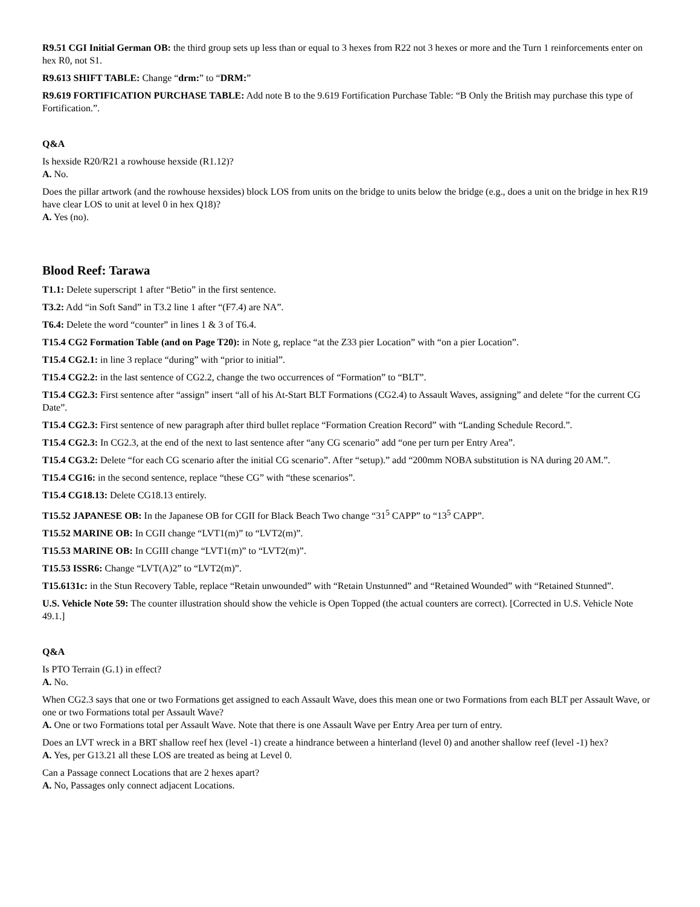R9.51 CGI Initial German OB: the third group sets up less than or equal to 3 hexes from R22 not 3 hexes or more and the Turn 1 reinforcements enter on hex R0, not S1.
R9.613 SHIFT TABLE: Change “drm:” to “DRM:”
R9.619 FORTIFICATION PURCHASE TABLE: Add note B to the 9.619 Fortification Purchase Table: “B Only the British may purchase this type of Fortification.”.
Q&A
Is hexside R20/R21 a rowhouse hexside (R1.12)?
A. No.
Does the pillar artwork (and the rowhouse hexsides) block LOS from units on the bridge to units below the bridge (e.g., does a unit on the bridge in hex R19 have clear LOS to unit at level 0 in hex Q18)?
A. Yes (no).
Blood Reef: Tarawa
T1.1: Delete superscript 1 after “Betio” in the first sentence.
T3.2: Add “in Soft Sand” in T3.2 line 1 after “(F7.4) are NA”.
T6.4: Delete the word “counter” in lines 1 & 3 of T6.4.
T15.4 CG2 Formation Table (and on Page T20): in Note g, replace “at the Z33 pier Location” with “on a pier Location”.
T15.4 CG2.1: in line 3 replace “during” with “prior to initial”.
T15.4 CG2.2: in the last sentence of CG2.2, change the two occurrences of “Formation” to “BLT”.
T15.4 CG2.3: First sentence after “assign” insert “all of his At-Start BLT Formations (CG2.4) to Assault Waves, assigning” and delete “for the current CG Date”.
T15.4 CG2.3: First sentence of new paragraph after third bullet replace “Formation Creation Record” with “Landing Schedule Record.”.
T15.4 CG2.3: In CG2.3, at the end of the next to last sentence after “any CG scenario” add “one per turn per Entry Area”.
T15.4 CG3.2: Delete “for each CG scenario after the initial CG scenario”. After “setup).” add “200mm NOBA substitution is NA during 20 AM.”.
T15.4 CG16: in the second sentence, replace “these CG” with “these scenarios”.
T15.4 CG18.13: Delete CG18.13 entirely.
T15.52 JAPANESE OB: In the Japanese OB for CGII for Black Beach Two change “31<sup>5</sup> CAPP” to “13<sup>5</sup> CAPP”.
T15.52 MARINE OB: In CGII change “LVT1(m)” to “LVT2(m)”.
T15.53 MARINE OB: In CGIII change “LVT1(m)” to “LVT2(m)”.
T15.53 ISSR6: Change “LVT(A)2” to “LVT2(m)”.
T15.6131c: in the Stun Recovery Table, replace “Retain unwounded” with “Retain Unstunned” and “Retained Wounded” with “Retained Stunned”.
U.S. Vehicle Note 59: The counter illustration should show the vehicle is Open Topped (the actual counters are correct). [Corrected in U.S. Vehicle Note 49.1.]
Q&A
Is PTO Terrain (G.1) in effect?
A. No.
When CG2.3 says that one or two Formations get assigned to each Assault Wave, does this mean one or two Formations from each BLT per Assault Wave, or one or two Formations total per Assault Wave?
A. One or two Formations total per Assault Wave. Note that there is one Assault Wave per Entry Area per turn of entry.
Does an LVT wreck in a BRT shallow reef hex (level -1) create a hindrance between a hinterland (level 0) and another shallow reef (level -1) hex?
A. Yes, per G13.21 all these LOS are treated as being at Level 0.
Can a Passage connect Locations that are 2 hexes apart?
A. No, Passages only connect adjacent Locations.